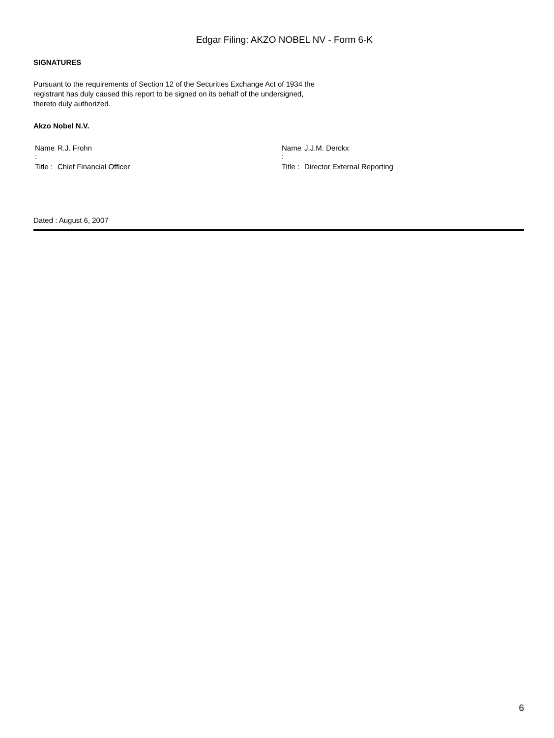Edgar Filing: AKZO NOBEL NV - Form 6-K
SIGNATURES
Pursuant to the requirements of Section 12 of the Securities Exchange Act of 1934 the registrant has duly caused this report to be signed on its behalf of the undersigned, thereto duly authorized.
Akzo Nobel N.V.
| Name : | R.J. Frohn | Name : | J.J.M. Derckx |
| Title : | Chief Financial Officer | Title : | Director External Reporting |
Dated : August 6, 2007
6